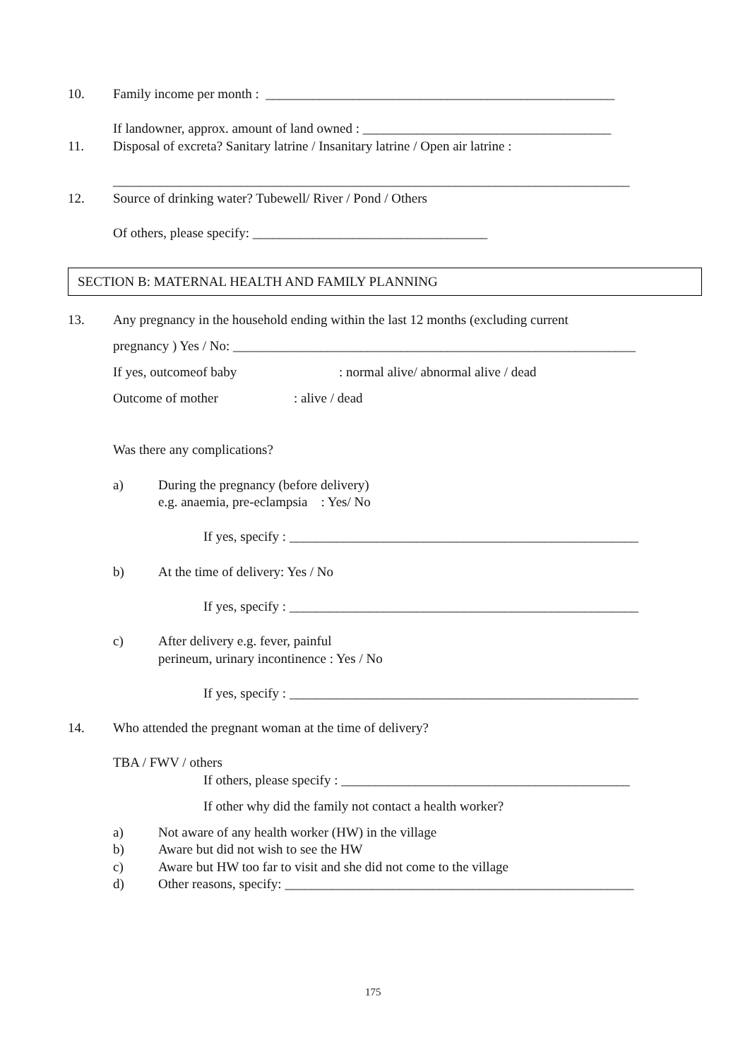10.
Family income per month : ____________________________________________________
If landowner, approx. amount of land owned : _____________________________________
11.
Disposal of excreta? Sanitary latrine / Insanitary latrine / Open air latrine :
_____________________________________________________________________________
12.
Source of drinking water? Tubewell/ River / Pond / Others
Of others, please specify: ___________________________________
SECTION B: MATERNAL HEALTH AND FAMILY PLANNING
13.
Any pregnancy in the household ending within the last 12 months (excluding current
pregnancy ) Yes / No: ____________________________________________________________
If yes, outcomeof baby
: normal alive/ abnormal alive / dead
Outcome of mother
: alive / dead
Was there any complications?
a)
During the pregnancy (before delivery)
e.g. anaemia, pre-eclampsia : Yes/ No
If yes, specify : ____________________________________________________
b)
At the time of delivery: Yes / No
If yes, specify : ____________________________________________________
c)
After delivery e.g. fever, painful
perineum, urinary incontinence : Yes / No
If yes, specify : ____________________________________________________
14.
Who attended the pregnant woman at the time of delivery?
TBA / FWV / others
If others, please specify : ___________________________________________
If other why did the family not contact a health worker?
a)
Not aware of any health worker (HW) in the village
b)
Aware but did not wish to see the HW
c)
Aware but HW too far to visit and she did not come to the village
d)
Other reasons, specify: ____________________________________________________
175